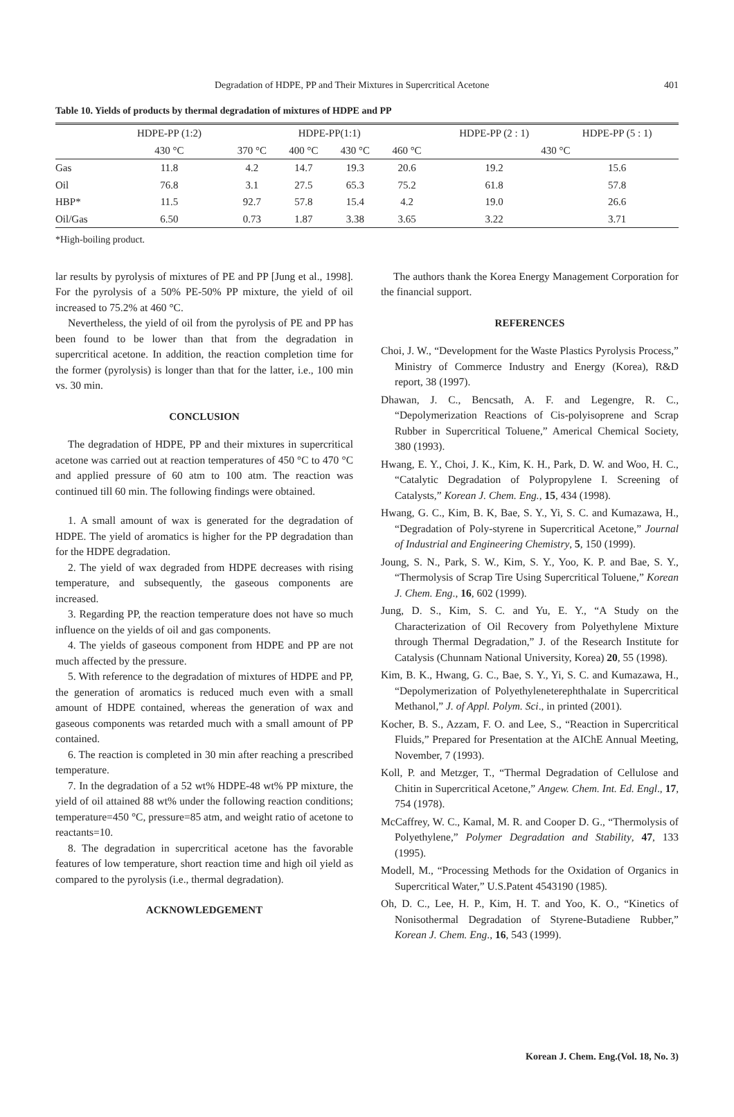Degradation of HDPE, PP and Their Mixtures in Supercritical Acetone 401
Table 10. Yields of products by thermal degradation of mixtures of HDPE and PP
| | HDPE-PP (1:2) | HDPE-PP(1:1) | | | | HDPE-PP (2 : 1) | HDPE-PP (5 : 1) |
| --- | --- | --- | --- | --- | --- | --- | --- |
| | 430 °C | 370 °C | 400 °C | 430 °C | 460 °C | 430 °C | |
| Gas | 11.8 | 4.2 | 14.7 | 19.3 | 20.6 | 19.2 | 15.6 |
| Oil | 76.8 | 3.1 | 27.5 | 65.3 | 75.2 | 61.8 | 57.8 |
| HBP* | 11.5 | 92.7 | 57.8 | 15.4 | 4.2 | 19.0 | 26.6 |
| Oil/Gas | 6.50 | 0.73 | 1.87 | 3.38 | 3.65 | 3.22 | 3.71 |
*High-boiling product.
lar results by pyrolysis of mixtures of PE and PP [Jung et al., 1998]. For the pyrolysis of a 50% PE-50% PP mixture, the yield of oil increased to 75.2% at 460 °C.
Nevertheless, the yield of oil from the pyrolysis of PE and PP has been found to be lower than that from the degradation in supercritical acetone. In addition, the reaction completion time for the former (pyrolysis) is longer than that for the latter, i.e., 100 min vs. 30 min.
CONCLUSION
The degradation of HDPE, PP and their mixtures in supercritical acetone was carried out at reaction temperatures of 450 °C to 470 °C and applied pressure of 60 atm to 100 atm. The reaction was continued till 60 min. The following findings were obtained.
1. A small amount of wax is generated for the degradation of HDPE. The yield of aromatics is higher for the PP degradation than for the HDPE degradation.
2. The yield of wax degraded from HDPE decreases with rising temperature, and subsequently, the gaseous components are increased.
3. Regarding PP, the reaction temperature does not have so much influence on the yields of oil and gas components.
4. The yields of gaseous component from HDPE and PP are not much affected by the pressure.
5. With reference to the degradation of mixtures of HDPE and PP, the generation of aromatics is reduced much even with a small amount of HDPE contained, whereas the generation of wax and gaseous components was retarded much with a small amount of PP contained.
6. The reaction is completed in 30 min after reaching a prescribed temperature.
7. In the degradation of a 52 wt% HDPE-48 wt% PP mixture, the yield of oil attained 88 wt% under the following reaction conditions; temperature=450 °C, pressure=85 atm, and weight ratio of acetone to reactants=10.
8. The degradation in supercritical acetone has the favorable features of low temperature, short reaction time and high oil yield as compared to the pyrolysis (i.e., thermal degradation).
ACKNOWLEDGEMENT
The authors thank the Korea Energy Management Corporation for the financial support.
REFERENCES
Choi, J. W., “Development for the Waste Plastics Pyrolysis Process,” Ministry of Commerce Industry and Energy (Korea), R&D report, 38 (1997).
Dhawan, J. C., Bencsath, A. F. and Legengre, R. C., “Depolymerization Reactions of Cis-polyisoprene and Scrap Rubber in Supercritical Toluene,” Americal Chemical Society, 380 (1993).
Hwang, E. Y., Choi, J. K., Kim, K. H., Park, D. W. and Woo, H. C., “Catalytic Degradation of Polypropylene I. Screening of Catalysts,” Korean J. Chem. Eng., 15, 434 (1998).
Hwang, G. C., Kim, B. K, Bae, S. Y., Yi, S. C. and Kumazawa, H., “Degradation of Poly-styrene in Supercritical Acetone,” Journal of Industrial and Engineering Chemistry, 5, 150 (1999).
Joung, S. N., Park, S. W., Kim, S. Y., Yoo, K. P. and Bae, S. Y., “Thermolysis of Scrap Tire Using Supercritical Toluene,” Korean J. Chem. Eng., 16, 602 (1999).
Jung, D. S., Kim, S. C. and Yu, E. Y., “A Study on the Characterization of Oil Recovery from Polyethylene Mixture through Thermal Degradation,” J. of the Research Institute for Catalysis (Chunnam National University, Korea) 20, 55 (1998).
Kim, B. K., Hwang, G. C., Bae, S. Y., Yi, S. C. and Kumazawa, H., “Depolymerization of Polyethyleneterephthalate in Supercritical Methanol,” J. of Appl. Polym. Sci., in printed (2001).
Kocher, B. S., Azzam, F. O. and Lee, S., “Reaction in Supercritical Fluids,” Prepared for Presentation at the AIChE Annual Meeting, November, 7 (1993).
Koll, P. and Metzger, T., “Thermal Degradation of Cellulose and Chitin in Supercritical Acetone,” Angew. Chem. Int. Ed. Engl., 17, 754 (1978).
McCaffrey, W. C., Kamal, M. R. and Cooper D. G., “Thermolysis of Polyethylene,” Polymer Degradation and Stability, 47, 133 (1995).
Modell, M., “Processing Methods for the Oxidation of Organics in Supercritical Water,” U.S.Patent 4543190 (1985).
Oh, D. C., Lee, H. P., Kim, H. T. and Yoo, K. O., “Kinetics of Nonisothermal Degradation of Styrene-Butadiene Rubber,” Korean J. Chem. Eng., 16, 543 (1999).
Korean J. Chem. Eng.(Vol. 18, No. 3)